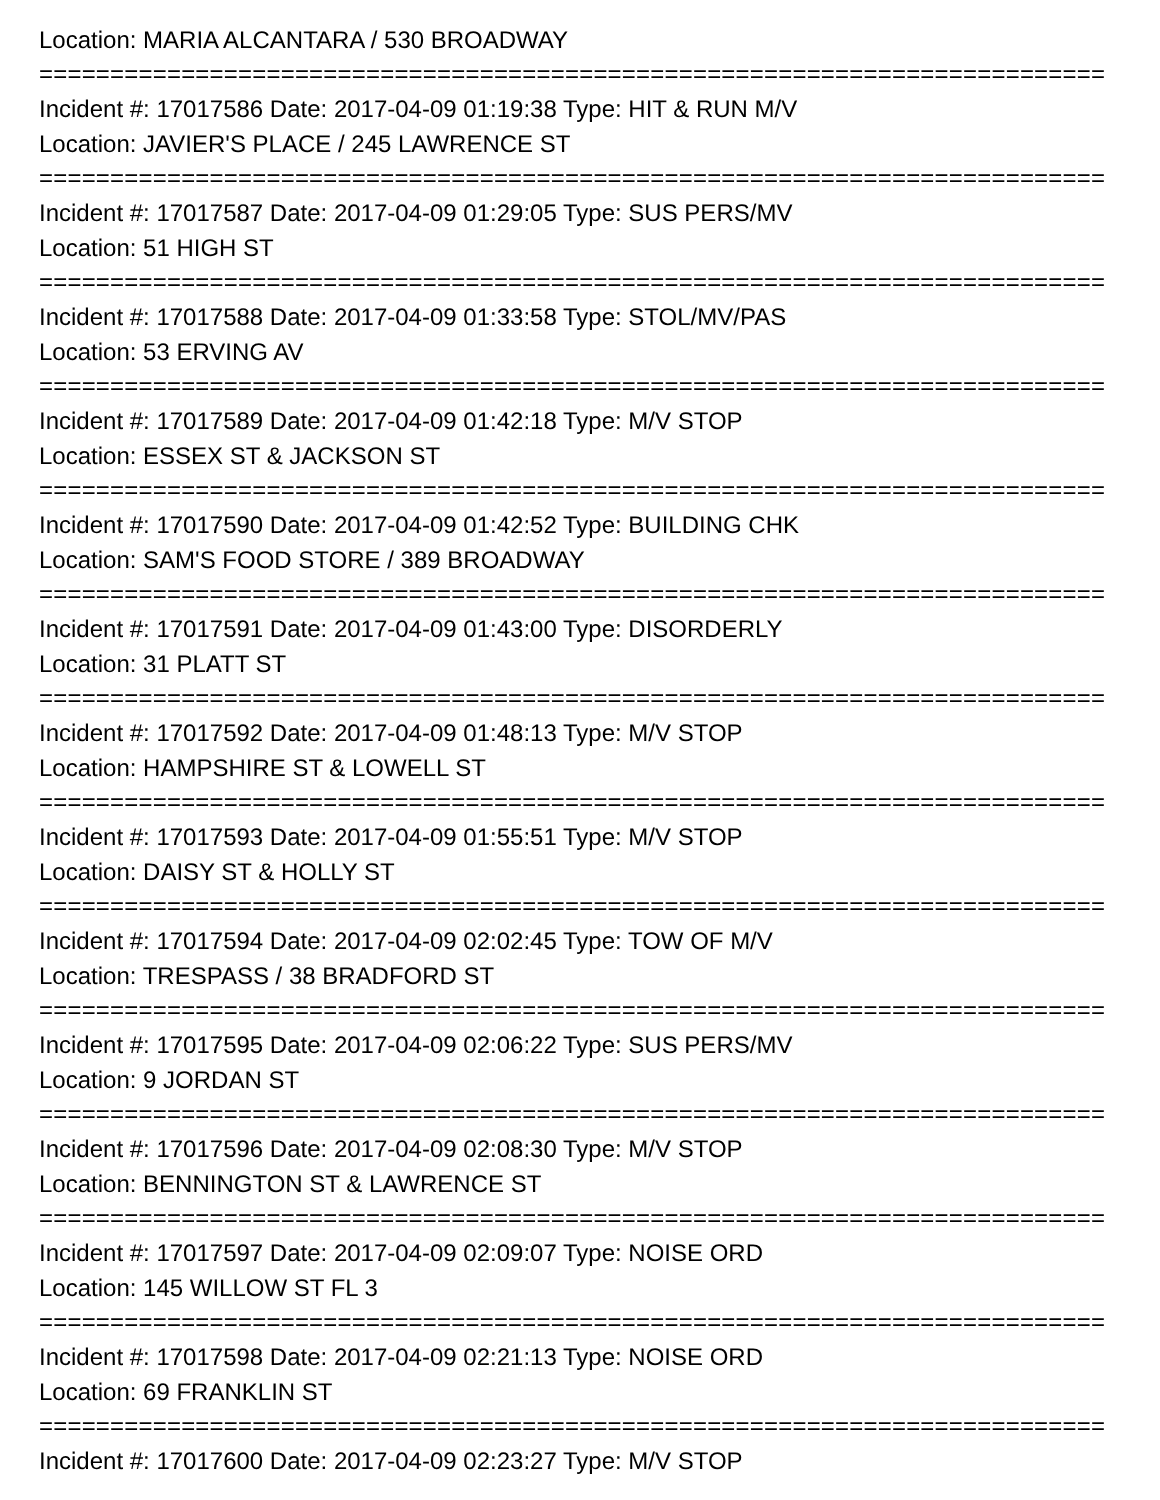Location: MARIA ALCANTARA / 530 BROADWAY
===========================================================================
Incident #: 17017586 Date: 2017-04-09 01:19:38 Type: HIT & RUN M/V
Location: JAVIER'S PLACE / 245 LAWRENCE ST
===========================================================================
Incident #: 17017587 Date: 2017-04-09 01:29:05 Type: SUS PERS/MV
Location: 51 HIGH ST
===========================================================================
Incident #: 17017588 Date: 2017-04-09 01:33:58 Type: STOL/MV/PAS
Location: 53 ERVING AV
===========================================================================
Incident #: 17017589 Date: 2017-04-09 01:42:18 Type: M/V STOP
Location: ESSEX ST & JACKSON ST
===========================================================================
Incident #: 17017590 Date: 2017-04-09 01:42:52 Type: BUILDING CHK
Location: SAM'S FOOD STORE / 389 BROADWAY
===========================================================================
Incident #: 17017591 Date: 2017-04-09 01:43:00 Type: DISORDERLY
Location: 31 PLATT ST
===========================================================================
Incident #: 17017592 Date: 2017-04-09 01:48:13 Type: M/V STOP
Location: HAMPSHIRE ST & LOWELL ST
===========================================================================
Incident #: 17017593 Date: 2017-04-09 01:55:51 Type: M/V STOP
Location: DAISY ST & HOLLY ST
===========================================================================
Incident #: 17017594 Date: 2017-04-09 02:02:45 Type: TOW OF M/V
Location: TRESPASS / 38 BRADFORD ST
===========================================================================
Incident #: 17017595 Date: 2017-04-09 02:06:22 Type: SUS PERS/MV
Location: 9 JORDAN ST
===========================================================================
Incident #: 17017596 Date: 2017-04-09 02:08:30 Type: M/V STOP
Location: BENNINGTON ST & LAWRENCE ST
===========================================================================
Incident #: 17017597 Date: 2017-04-09 02:09:07 Type: NOISE ORD
Location: 145 WILLOW ST FL 3
===========================================================================
Incident #: 17017598 Date: 2017-04-09 02:21:13 Type: NOISE ORD
Location: 69 FRANKLIN ST
===========================================================================
Incident #: 17017600 Date: 2017-04-09 02:23:27 Type: M/V STOP